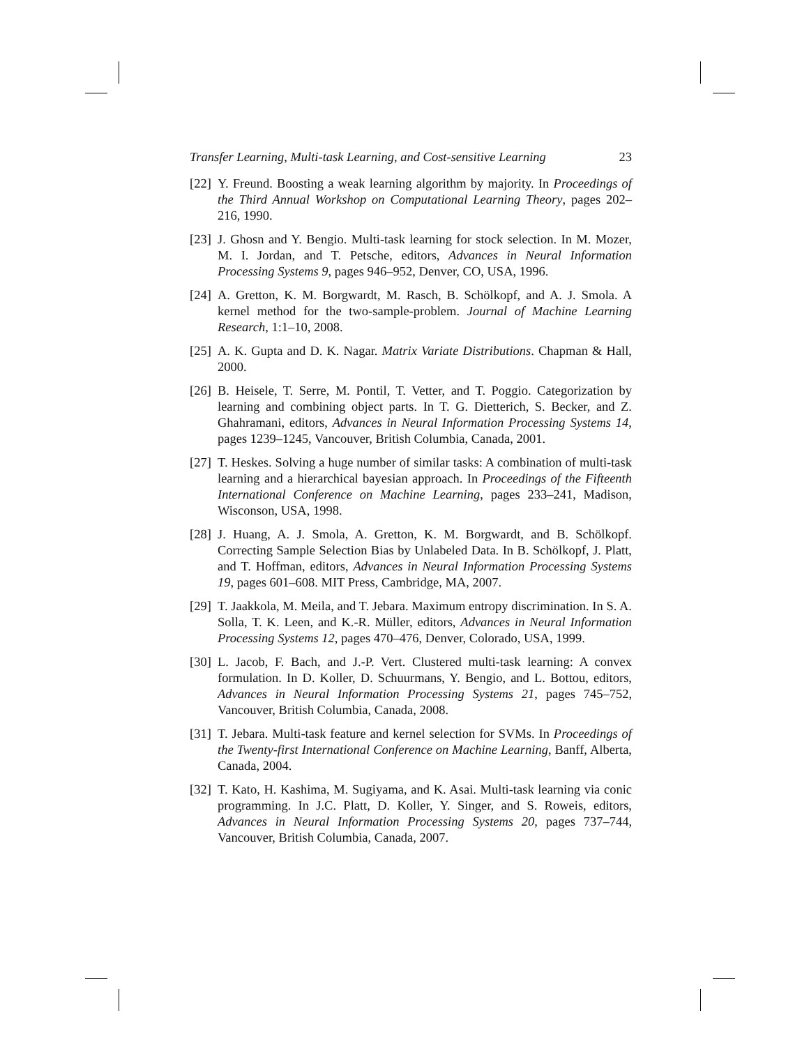Transfer Learning, Multi-task Learning, and Cost-sensitive Learning 23
[22]
Y. Freund. Boosting a weak learning algorithm by majority. In Proceedings of the Third Annual Workshop on Computational Learning Theory, pages 202–216, 1990.
[23]
J. Ghosn and Y. Bengio. Multi-task learning for stock selection. In M. Mozer, M. I. Jordan, and T. Petsche, editors, Advances in Neural Information Processing Systems 9, pages 946–952, Denver, CO, USA, 1996.
[24]
A. Gretton, K. M. Borgwardt, M. Rasch, B. Schölkopf, and A. J. Smola. A kernel method for the two-sample-problem. Journal of Machine Learning Research, 1:1–10, 2008.
[25]
A. K. Gupta and D. K. Nagar. Matrix Variate Distributions. Chapman & Hall, 2000.
[26]
B. Heisele, T. Serre, M. Pontil, T. Vetter, and T. Poggio. Categorization by learning and combining object parts. In T. G. Dietterich, S. Becker, and Z. Ghahramani, editors, Advances in Neural Information Processing Systems 14, pages 1239–1245, Vancouver, British Columbia, Canada, 2001.
[27]
T. Heskes. Solving a huge number of similar tasks: A combination of multi-task learning and a hierarchical bayesian approach. In Proceedings of the Fifteenth International Conference on Machine Learning, pages 233–241, Madison, Wisconson, USA, 1998.
[28]
J. Huang, A. J. Smola, A. Gretton, K. M. Borgwardt, and B. Schölkopf. Correcting Sample Selection Bias by Unlabeled Data. In B. Schölkopf, J. Platt, and T. Hoffman, editors, Advances in Neural Information Processing Systems 19, pages 601–608. MIT Press, Cambridge, MA, 2007.
[29]
T. Jaakkola, M. Meila, and T. Jebara. Maximum entropy discrimination. In S. A. Solla, T. K. Leen, and K.-R. Müller, editors, Advances in Neural Information Processing Systems 12, pages 470–476, Denver, Colorado, USA, 1999.
[30]
L. Jacob, F. Bach, and J.-P. Vert. Clustered multi-task learning: A convex formulation. In D. Koller, D. Schuurmans, Y. Bengio, and L. Bottou, editors, Advances in Neural Information Processing Systems 21, pages 745–752, Vancouver, British Columbia, Canada, 2008.
[31]
T. Jebara. Multi-task feature and kernel selection for SVMs. In Proceedings of the Twenty-first International Conference on Machine Learning, Banff, Alberta, Canada, 2004.
[32]
T. Kato, H. Kashima, M. Sugiyama, and K. Asai. Multi-task learning via conic programming. In J.C. Platt, D. Koller, Y. Singer, and S. Roweis, editors, Advances in Neural Information Processing Systems 20, pages 737–744, Vancouver, British Columbia, Canada, 2007.